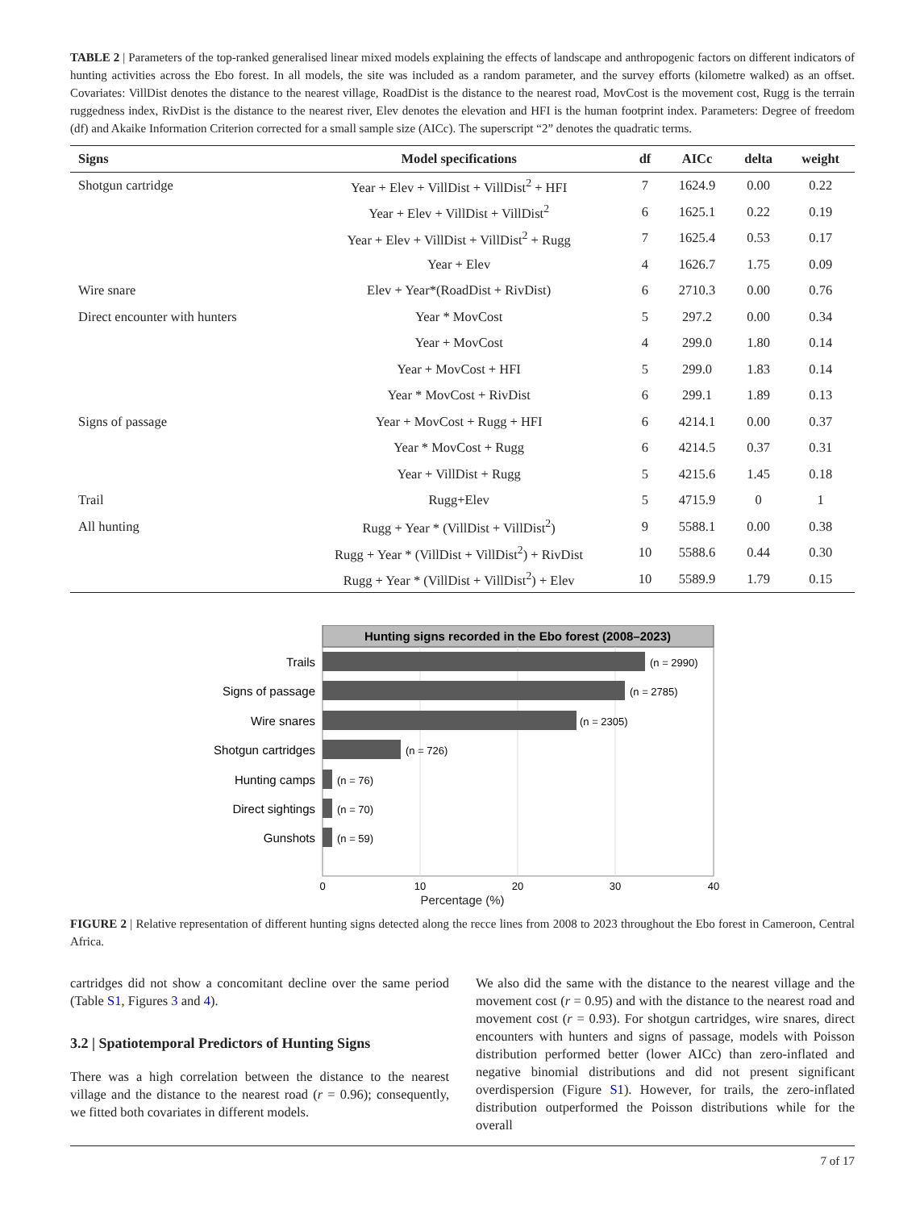TABLE 2 | Parameters of the top-ranked generalised linear mixed models explaining the effects of landscape and anthropogenic factors on different indicators of hunting activities across the Ebo forest. In all models, the site was included as a random parameter, and the survey efforts (kilometre walked) as an offset. Covariates: VillDist denotes the distance to the nearest village, RoadDist is the distance to the nearest road, MovCost is the movement cost, Rugg is the terrain ruggedness index, RivDist is the distance to the nearest river, Elev denotes the elevation and HFI is the human footprint index. Parameters: Degree of freedom (df) and Akaike Information Criterion corrected for a small sample size (AICc). The superscript “2” denotes the quadratic terms.
| Signs | Model specifications | df | AICc | delta | weight |
| --- | --- | --- | --- | --- | --- |
| Shotgun cartridge | Year + Elev + VillDist + VillDist<sup>2</sup> + HFI | 7 | 1624.9 | 0.00 | 0.22 |
| | Year + Elev + VillDist + VillDist<sup>2</sup> | 6 | 1625.1 | 0.22 | 0.19 |
| | Year + Elev + VillDist + VillDist<sup>2</sup> + Rugg | 7 | 1625.4 | 0.53 | 0.17 |
| | Year + Elev | 4 | 1626.7 | 1.75 | 0.09 |
| Wire snare | Elev + Year*(RoadDist + RivDist) | 6 | 2710.3 | 0.00 | 0.76 |
| Direct encounter with hunters | Year * MovCost | 5 | 297.2 | 0.00 | 0.34 |
| | Year + MovCost | 4 | 299.0 | 1.80 | 0.14 |
| | Year + MovCost + HFI | 5 | 299.0 | 1.83 | 0.14 |
| | Year * MovCost + RivDist | 6 | 299.1 | 1.89 | 0.13 |
| Signs of passage | Year + MovCost + Rugg + HFI | 6 | 4214.1 | 0.00 | 0.37 |
| | Year * MovCost + Rugg | 6 | 4214.5 | 0.37 | 0.31 |
| | Year + VillDist + Rugg | 5 | 4215.6 | 1.45 | 0.18 |
| Trail | Rugg+Elev | 5 | 4715.9 | 0 | 1 |
| All hunting | Rugg + Year * (VillDist + VillDist<sup>2</sup>) | 9 | 5588.1 | 0.00 | 0.38 |
| | Rugg + Year * (VillDist + VillDist<sup>2</sup>) + RivDist | 10 | 5588.6 | 0.44 | 0.30 |
| | Rugg + Year * (VillDist + VillDist<sup>2</sup>) + Elev | 10 | 5589.9 | 1.79 | 0.15 |
Hunting signs recorded in the Ebo forest (2008–2023)
Trails
Signs of passage
Wire snares
Shotgun cartridges
Hunting camps
Direct sightings
Gunshots
(n = 2990)
(n = 2785)
(n = 2305)
(n = 726)
(n = 76)
(n = 70)
(n = 59)
0
10
20
30
40
Percentage (%)
FIGURE 2 | Relative representation of different hunting signs detected along the recce lines from 2008 to 2023 throughout the Ebo forest in Cameroon, Central Africa.
cartridges did not show a concomitant decline over the same period (Table S1, Figures 3 and 4).
3.2 | Spatiotemporal Predictors of Hunting Signs
There was a high correlation between the distance to the nearest village and the distance to the nearest road (r = 0.96); consequently, we fitted both covariates in different models.
We also did the same with the distance to the nearest village and the movement cost (r = 0.95) and with the distance to the nearest road and movement cost (r = 0.93). For shotgun cartridges, wire snares, direct encounters with hunters and signs of passage, models with Poisson distribution performed better (lower AICc) than zero-inflated and negative binomial distributions and did not present significant overdispersion (Figure S1). However, for trails, the zero-inflated distribution outperformed the Poisson distributions while for the overall
7 of 17